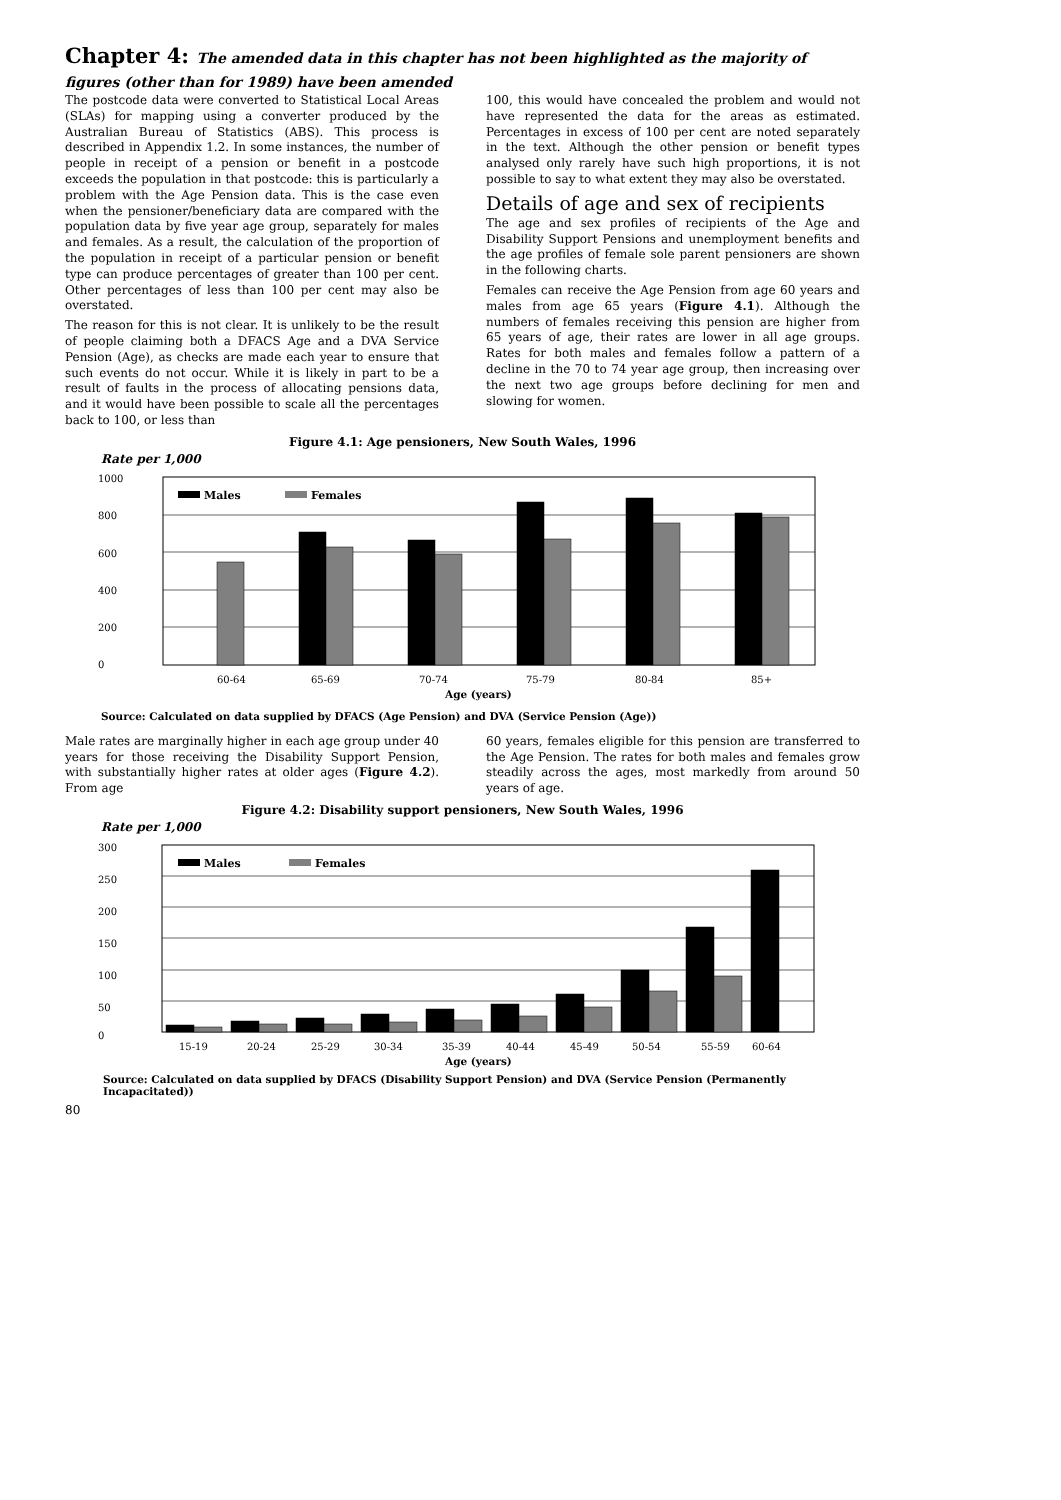Chapter 4: The amended data in this chapter has not been highlighted as the majority of figures (other than for 1989) have been amended
The postcode data were converted to Statistical Local Areas (SLAs) for mapping using a converter produced by the Australian Bureau of Statistics (ABS). This process is described in Appendix 1.2. In some instances, the number of people in receipt of a pension or benefit in a postcode exceeds the population in that postcode: this is particularly a problem with the Age Pension data. This is the case even when the pensioner/beneficiary data are compared with the population data by five year age group, separately for males and females. As a result, the calculation of the proportion of the population in receipt of a particular pension or benefit type can produce percentages of greater than 100 per cent. Other percentages of less than 100 per cent may also be overstated.
The reason for this is not clear. It is unlikely to be the result of people claiming both a DFACS Age and a DVA Service Pension (Age), as checks are made each year to ensure that such events do not occur. While it is likely in part to be a result of faults in the process of allocating pensions data, and it would have been possible to scale all the percentages back to 100, or less than
100, this would have concealed the problem and would not have represented the data for the areas as estimated. Percentages in excess of 100 per cent are noted separately in the text. Although the other pension or benefit types analysed only rarely have such high proportions, it is not possible to say to what extent they may also be overstated.
Details of age and sex of recipients
The age and sex profiles of recipients of the Age and Disability Support Pensions and unemployment benefits and the age profiles of female sole parent pensioners are shown in the following charts.
Females can receive the Age Pension from age 60 years and males from age 65 years (Figure 4.1). Although the numbers of females receiving this pension are higher from 65 years of age, their rates are lower in all age groups. Rates for both males and females follow a pattern of a decline in the 70 to 74 year age group, then increasing over the next two age groups before declining for men and slowing for women.
Figure 4.1: Age pensioners, New South Wales, 1996
Rate per 1,000
1000
800
600
400
200
0
Males
Females
60-64
65-69
70-74
75-79
80-84
85+
Age (years)
Source: Calculated on data supplied by DFACS (Age Pension) and DVA (Service Pension (Age))
Male rates are marginally higher in each age group under 40 years for those receiving the Disability Support Pension, with substantially higher rates at older ages (Figure 4.2). From age
60 years, females eligible for this pension are transferred to the Age Pension. The rates for both males and females grow steadily across the ages, most markedly from around 50 years of age.
Figure 4.2: Disability support pensioners, New South Wales, 1996
Rate per 1,000
300
250
200
150
100
50
0
Males
Females
15-19
20-24
25-29
30-34
35-39
40-44
45-49
50-54
55-59
60-64
Age (years)
Source: Calculated on data supplied by DFACS (Disability Support Pension) and DVA (Service Pension (Permanently Incapacitated))
80